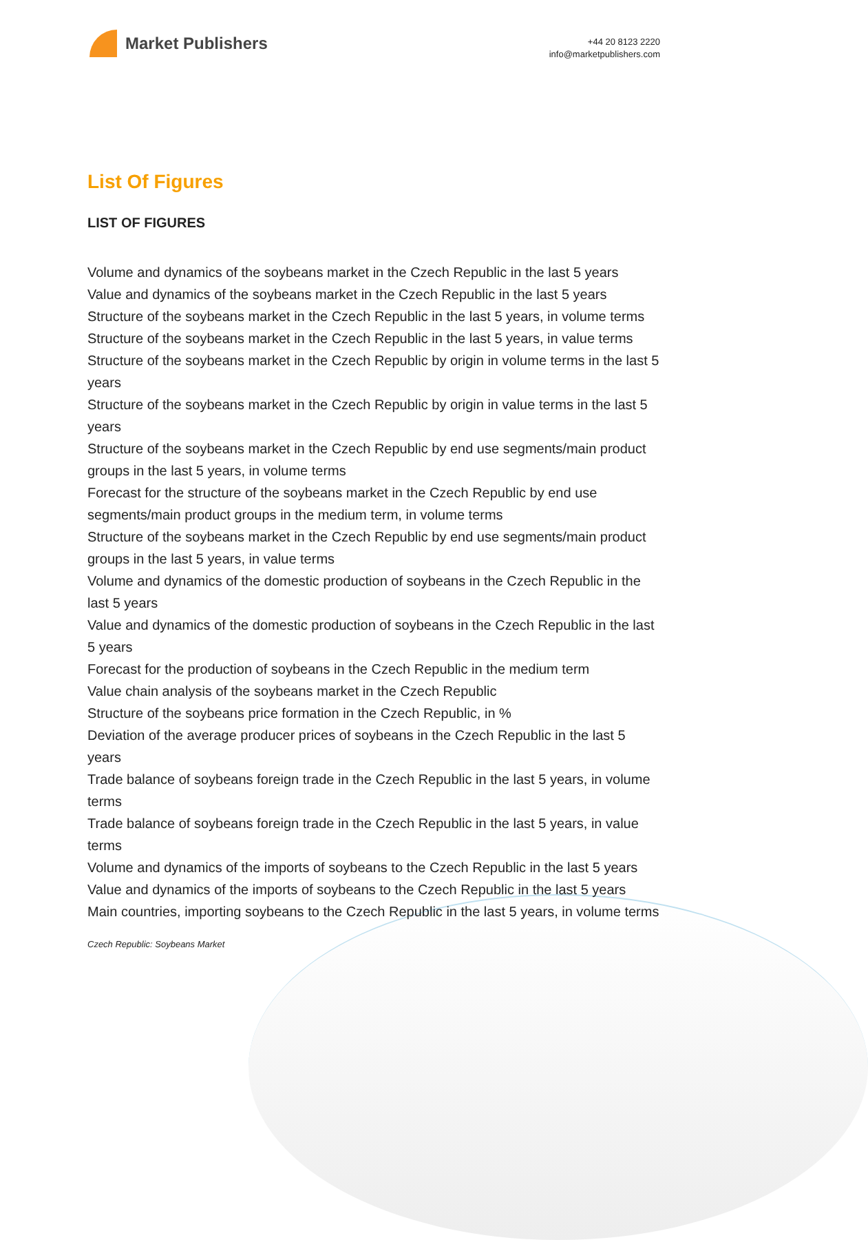Market Publishers
+44 20 8123 2220
info@marketpublishers.com
List Of Figures
LIST OF FIGURES
Volume and dynamics of the soybeans market in the Czech Republic in the last 5 years
Value and dynamics of the soybeans market in the Czech Republic in the last 5 years
Structure of the soybeans market in the Czech Republic in the last 5 years, in volume terms
Structure of the soybeans market in the Czech Republic in the last 5 years, in value terms
Structure of the soybeans market in the Czech Republic by origin in volume terms in the last 5 years
Structure of the soybeans market in the Czech Republic by origin in value terms in the last 5 years
Structure of the soybeans market in the Czech Republic by end use segments/main product groups in the last 5 years, in volume terms
Forecast for the structure of the soybeans market in the Czech Republic by end use segments/main product groups in the medium term, in volume terms
Structure of the soybeans market in the Czech Republic by end use segments/main product groups in the last 5 years, in value terms
Volume and dynamics of the domestic production of soybeans in the Czech Republic in the last 5 years
Value and dynamics of the domestic production of soybeans in the Czech Republic in the last 5 years
Forecast for the production of soybeans in the Czech Republic in the medium term
Value chain analysis of the soybeans market in the Czech Republic
Structure of the soybeans price formation in the Czech Republic, in %
Deviation of the average producer prices of soybeans in the Czech Republic in the last 5 years
Trade balance of soybeans foreign trade in the Czech Republic in the last 5 years, in volume terms
Trade balance of soybeans foreign trade in the Czech Republic in the last 5 years, in value terms
Volume and dynamics of the imports of soybeans to the Czech Republic in the last 5 years
Value and dynamics of the imports of soybeans to the Czech Republic in the last 5 years
Main countries, importing soybeans to the Czech Republic in the last 5 years, in volume terms
Czech Republic: Soybeans Market